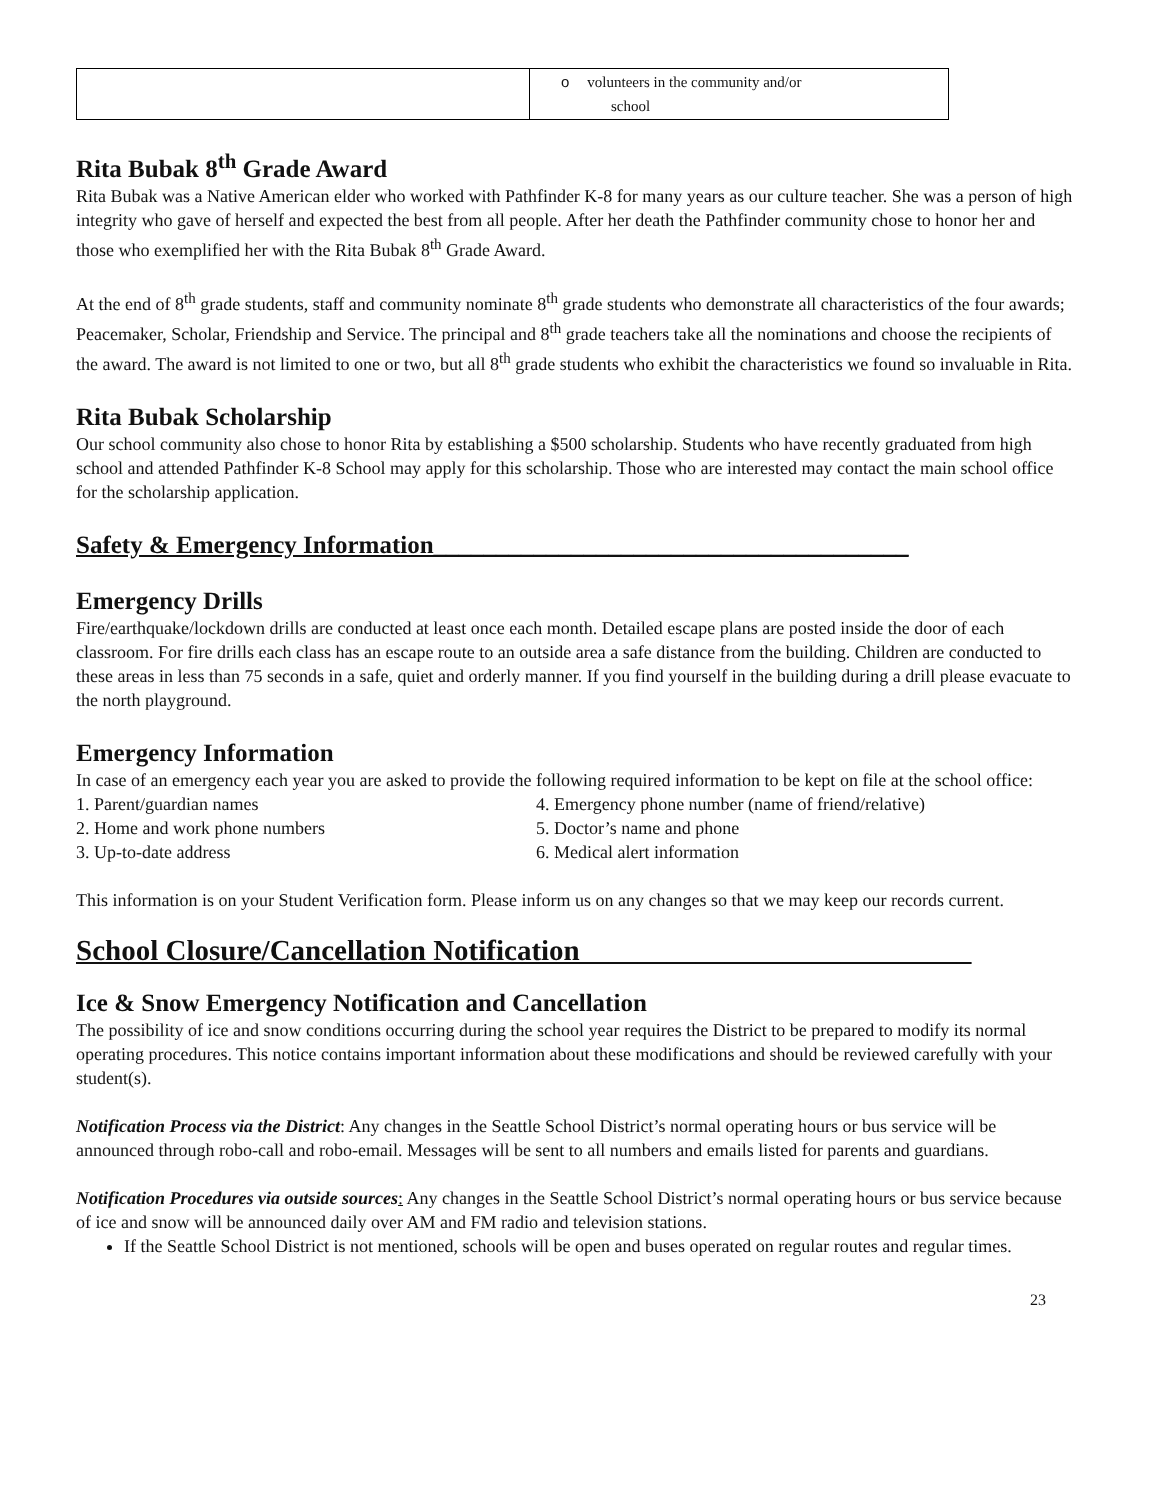| | o volunteers in the community and/or school |
Rita Bubak 8<sup>th</sup> Grade Award
Rita Bubak was a Native American elder who worked with Pathfinder K-8 for many years as our culture teacher. She was a person of high integrity who gave of herself and expected the best from all people. After her death the Pathfinder community chose to honor her and those who exemplified her with the Rita Bubak 8<sup>th</sup> Grade Award.
At the end of 8<sup>th</sup> grade students, staff and community nominate 8<sup>th</sup> grade students who demonstrate all characteristics of the four awards; Peacemaker, Scholar, Friendship and Service. The principal and 8<sup>th</sup> grade teachers take all the nominations and choose the recipients of the award. The award is not limited to one or two, but all 8<sup>th</sup> grade students who exhibit the characteristics we found so invaluable in Rita.
Rita Bubak Scholarship
Our school community also chose to honor Rita by establishing a $500 scholarship. Students who have recently graduated from high school and attended Pathfinder K-8 School may apply for this scholarship. Those who are interested may contact the main school office for the scholarship application.
Safety & Emergency Information______________________________________
Emergency Drills
Fire/earthquake/lockdown drills are conducted at least once each month. Detailed escape plans are posted inside the door of each classroom. For fire drills each class has an escape route to an outside area a safe distance from the building. Children are conducted to these areas in less than 75 seconds in a safe, quiet and orderly manner. If you find yourself in the building during a drill please evacuate to the north playground.
Emergency Information
In case of an emergency each year you are asked to provide the following required information to be kept on file at the school office:
1. Parent/guardian names
2. Home and work phone numbers
3. Up-to-date address
4. Emergency phone number (name of friend/relative)
5. Doctor’s name and phone
6. Medical alert information
This information is on your Student Verification form. Please inform us on any changes so that we may keep our records current.
School Closure/Cancellation Notification___________________________
Ice & Snow Emergency Notification and Cancellation
The possibility of ice and snow conditions occurring during the school year requires the District to be prepared to modify its normal operating procedures. This notice contains important information about these modifications and should be reviewed carefully with your student(s).
Notification Process via the District: Any changes in the Seattle School District’s normal operating hours or bus service will be announced through robo-call and robo-email. Messages will be sent to all numbers and emails listed for parents and guardians.
Notification Procedures via outside sources: Any changes in the Seattle School District’s normal operating hours or bus service because of ice and snow will be announced daily over AM and FM radio and television stations.
If the Seattle School District is not mentioned, schools will be open and buses operated on regular routes and regular times.
23